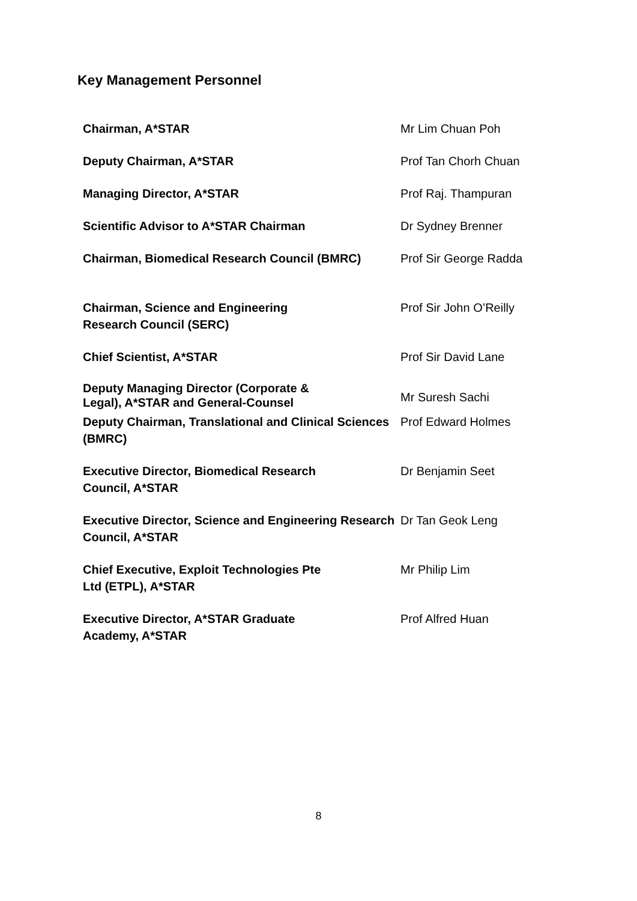Key Management Personnel
| Chairman, A*STAR | Mr Lim Chuan Poh |
| Deputy Chairman, A*STAR | Prof Tan Chorh Chuan |
| Managing Director, A*STAR | Prof Raj. Thampuran |
| Scientific Advisor to A*STAR Chairman | Dr Sydney Brenner |
| Chairman, Biomedical Research Council (BMRC) | Prof Sir George Radda |
| Chairman, Science and Engineering Research Council (SERC) | Prof Sir John O’Reilly |
| Chief Scientist, A*STAR | Prof Sir David Lane |
| Deputy Managing Director (Corporate & Legal), A*STAR and General-Counsel | Mr Suresh Sachi |
| Deputy Chairman, Translational and Clinical Sciences (BMRC) | Prof Edward Holmes |
| Executive Director, Biomedical Research Council, A*STAR | Dr Benjamin Seet |
| Executive Director, Science and Engineering Research Council, A*STAR | Dr Tan Geok Leng |
| Chief Executive, Exploit Technologies Pte Ltd (ETPL), A*STAR | Mr Philip Lim |
| Executive Director, A*STAR Graduate Academy, A*STAR | Prof Alfred Huan |
8